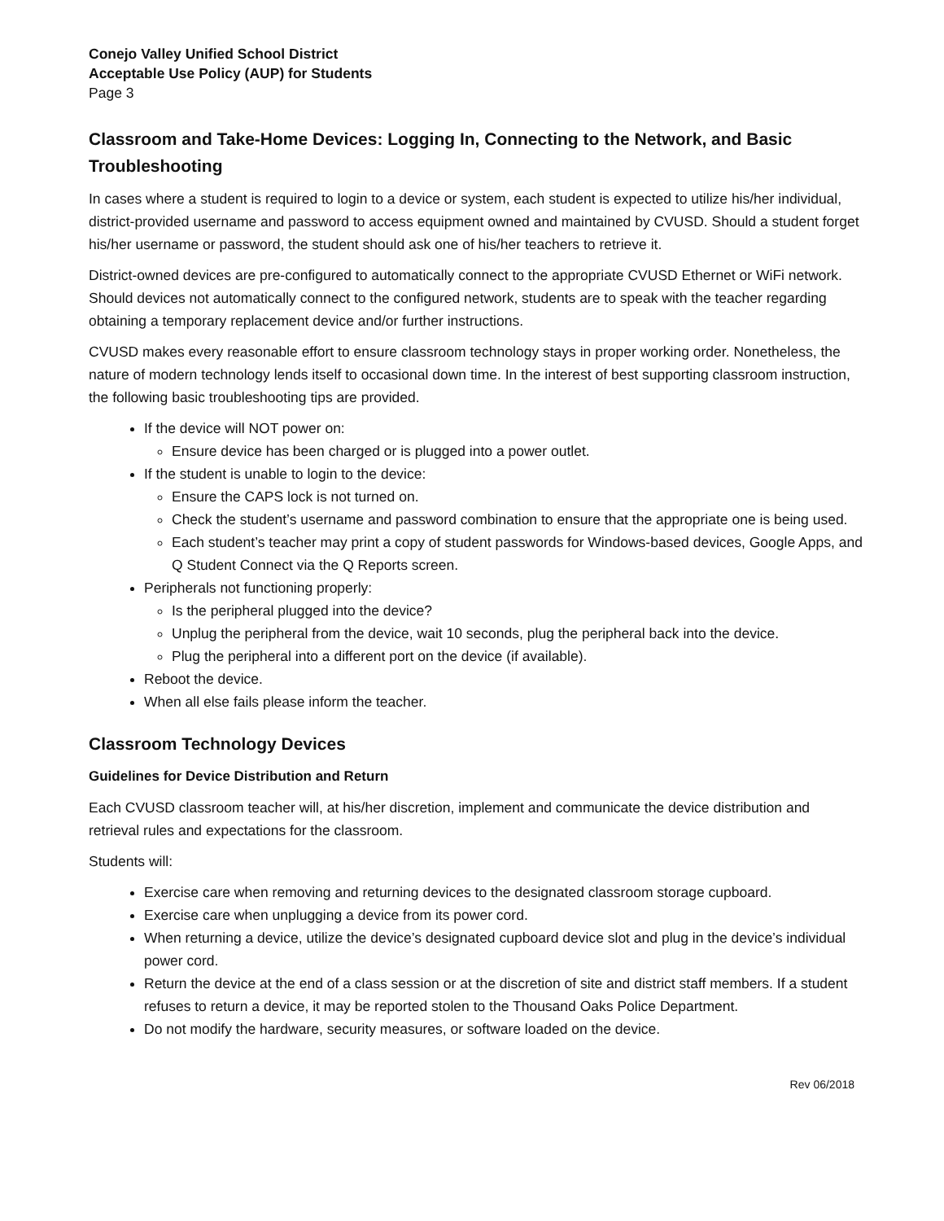Conejo Valley Unified School District
Acceptable Use Policy (AUP) for Students
Page 3
Classroom and Take-Home Devices: Logging In, Connecting to the Network, and Basic Troubleshooting
In cases where a student is required to login to a device or system, each student is expected to utilize his/her individual, district-provided username and password to access equipment owned and maintained by CVUSD. Should a student forget his/her username or password, the student should ask one of his/her teachers to retrieve it.
District-owned devices are pre-configured to automatically connect to the appropriate CVUSD Ethernet or WiFi network. Should devices not automatically connect to the configured network, students are to speak with the teacher regarding obtaining a temporary replacement device and/or further instructions.
CVUSD makes every reasonable effort to ensure classroom technology stays in proper working order. Nonetheless, the nature of modern technology lends itself to occasional down time. In the interest of best supporting classroom instruction, the following basic troubleshooting tips are provided.
If the device will NOT power on:
Ensure device has been charged or is plugged into a power outlet.
If the student is unable to login to the device:
Ensure the CAPS lock is not turned on.
Check the student’s username and password combination to ensure that the appropriate one is being used.
Each student’s teacher may print a copy of student passwords for Windows-based devices, Google Apps, and Q Student Connect via the Q Reports screen.
Peripherals not functioning properly:
Is the peripheral plugged into the device?
Unplug the peripheral from the device, wait 10 seconds, plug the peripheral back into the device.
Plug the peripheral into a different port on the device (if available).
Reboot the device.
When all else fails please inform the teacher.
Classroom Technology Devices
Guidelines for Device Distribution and Return
Each CVUSD classroom teacher will, at his/her discretion, implement and communicate the device distribution and retrieval rules and expectations for the classroom.
Students will:
Exercise care when removing and returning devices to the designated classroom storage cupboard.
Exercise care when unplugging a device from its power cord.
When returning a device, utilize the device’s designated cupboard device slot and plug in the device’s individual power cord.
Return the device at the end of a class session or at the discretion of site and district staff members. If a student refuses to return a device, it may be reported stolen to the Thousand Oaks Police Department.
Do not modify the hardware, security measures, or software loaded on the device.
Rev 06/2018